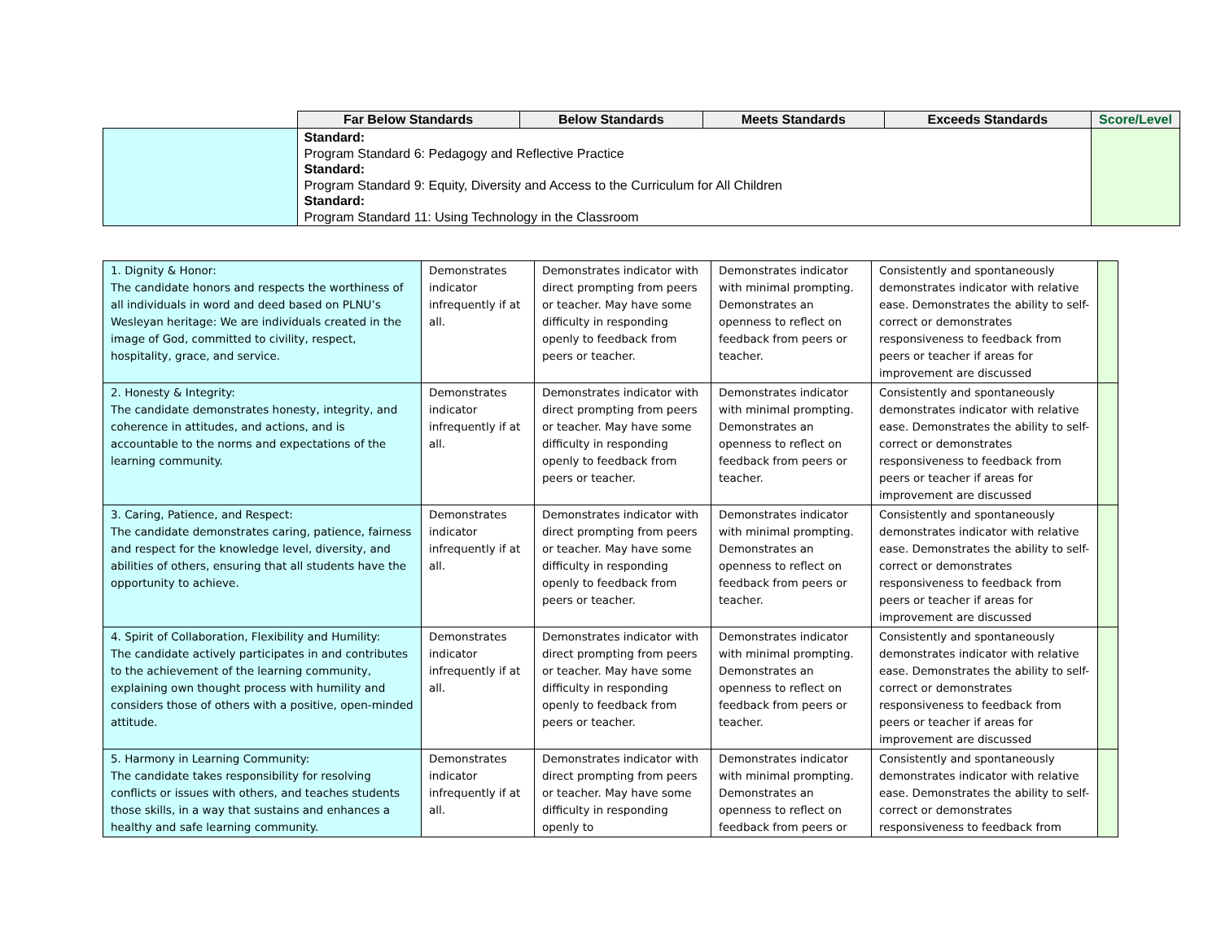| | Far Below Standards | Below Standards | Meets Standards | Exceeds Standards | Score/Level |
| --- | --- | --- | --- | --- | --- |
| | Standard: Program Standard 6: Pedagogy and Reflective Practice Standard: Program Standard 9: Equity, Diversity and Access to the Curriculum for All Children Standard: Program Standard 11: Using Technology in the Classroom | | | | |
| 1. Dignity & Honor: The candidate honors and respects the worthiness of all individuals in word and deed based on PLNU’s Wesleyan heritage: We are individuals created in the image of God, committed to civility, respect, hospitality, grace, and service. | Demonstrates indicator infrequently if at all. | Demonstrates indicator with direct prompting from peers or teacher. May have some difficulty in responding openly to feedback from peers or teacher. | Demonstrates indicator with minimal prompting. Demonstrates an openness to reflect on feedback from peers or teacher. | Consistently and spontaneously demonstrates indicator with relative ease. Demonstrates the ability to self-correct or demonstrates responsiveness to feedback from peers or teacher if areas for improvement are discussed | |
| 2. Honesty & Integrity: The candidate demonstrates honesty, integrity, and coherence in attitudes, and actions, and is accountable to the norms and expectations of the learning community. | Demonstrates indicator infrequently if at all. | Demonstrates indicator with direct prompting from peers or teacher. May have some difficulty in responding openly to feedback from peers or teacher. | Demonstrates indicator with minimal prompting. Demonstrates an openness to reflect on feedback from peers or teacher. | Consistently and spontaneously demonstrates indicator with relative ease. Demonstrates the ability to self-correct or demonstrates responsiveness to feedback from peers or teacher if areas for improvement are discussed | |
| 3. Caring, Patience, and Respect: The candidate demonstrates caring, patience, fairness and respect for the knowledge level, diversity, and abilities of others, ensuring that all students have the opportunity to achieve. | Demonstrates indicator infrequently if at all. | Demonstrates indicator with direct prompting from peers or teacher. May have some difficulty in responding openly to feedback from peers or teacher. | Demonstrates indicator with minimal prompting. Demonstrates an openness to reflect on feedback from peers or teacher. | Consistently and spontaneously demonstrates indicator with relative ease. Demonstrates the ability to self-correct or demonstrates responsiveness to feedback from peers or teacher if areas for improvement are discussed | |
| 4. Spirit of Collaboration, Flexibility and Humility: The candidate actively participates in and contributes to the achievement of the learning community, explaining own thought process with humility and considers those of others with a positive, open-minded attitude. | Demonstrates indicator infrequently if at all. | Demonstrates indicator with direct prompting from peers or teacher. May have some difficulty in responding openly to feedback from peers or teacher. | Demonstrates indicator with minimal prompting. Demonstrates an openness to reflect on feedback from peers or teacher. | Consistently and spontaneously demonstrates indicator with relative ease. Demonstrates the ability to self-correct or demonstrates responsiveness to feedback from peers or teacher if areas for improvement are discussed | |
| 5. Harmony in Learning Community: The candidate takes responsibility for resolving conflicts or issues with others, and teaches students those skills, in a way that sustains and enhances a healthy and safe learning community. | Demonstrates indicator infrequently if at all. | Demonstrates indicator with direct prompting from peers or teacher. May have some difficulty in responding openly to | Demonstrates indicator with minimal prompting. Demonstrates an openness to reflect on feedback from peers or | Consistently and spontaneously demonstrates indicator with relative ease. Demonstrates the ability to self-correct or demonstrates responsiveness to feedback from | |